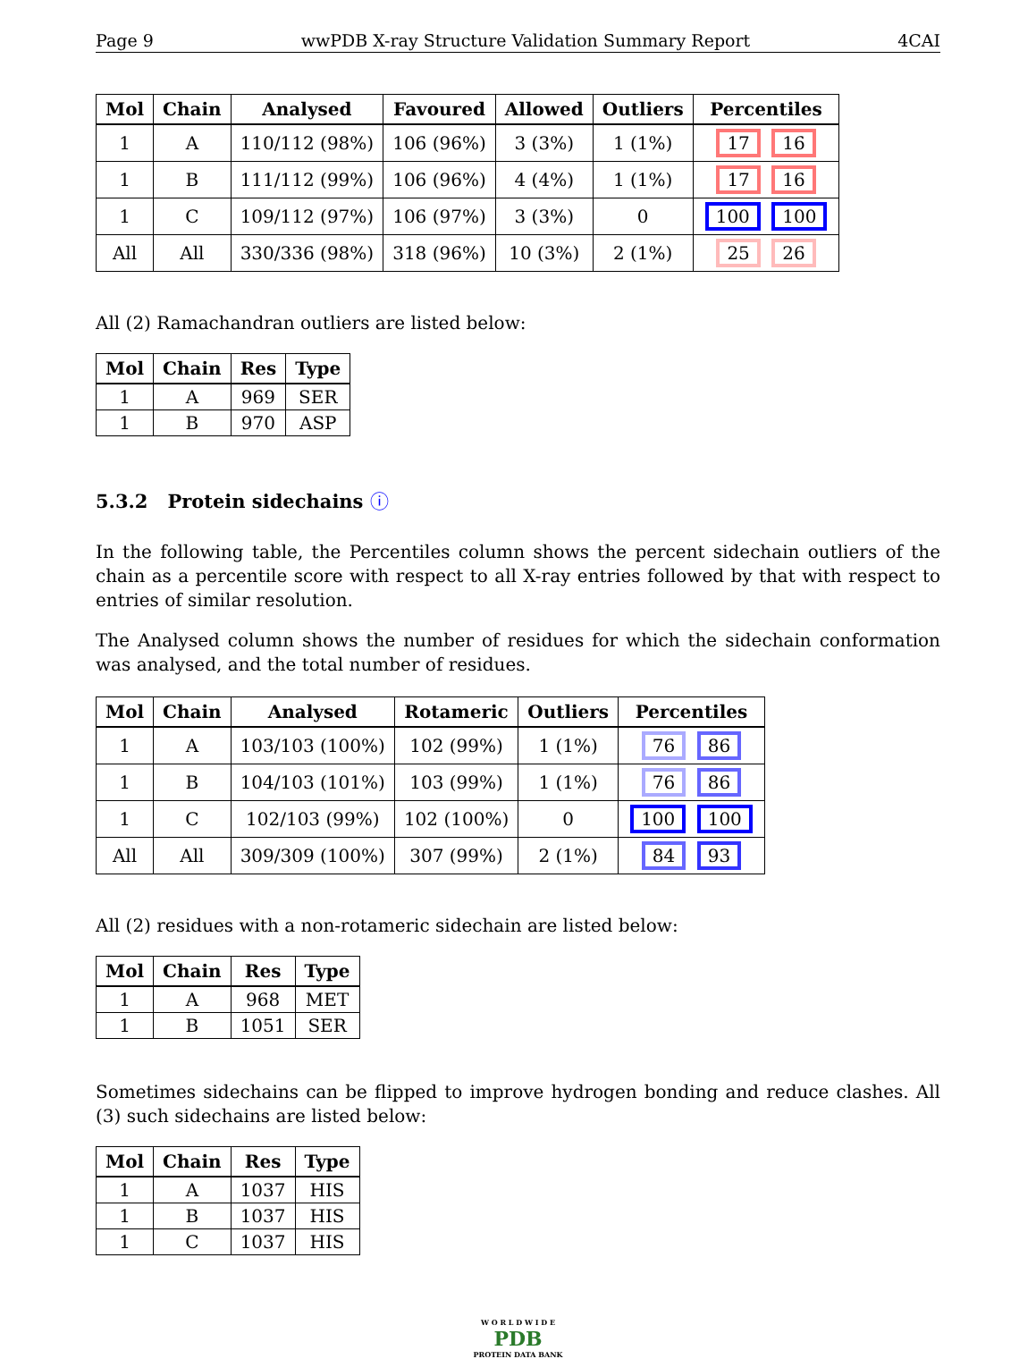Page 9 wwPDB X-ray Structure Validation Summary Report 4CAI
| Mol | Chain | Analysed | Favoured | Allowed | Outliers | Percentiles |
| --- | --- | --- | --- | --- | --- | --- |
| 1 | A | 110/112 (98%) | 106 (96%) | 3 (3%) | 1 (1%) | 17 16 |
| 1 | B | 111/112 (99%) | 106 (96%) | 4 (4%) | 1 (1%) | 17 16 |
| 1 | C | 109/112 (97%) | 106 (97%) | 3 (3%) | 0 | 100 100 |
| All | All | 330/336 (98%) | 318 (96%) | 10 (3%) | 2 (1%) | 25 26 |
All (2) Ramachandran outliers are listed below:
| Mol | Chain | Res | Type |
| --- | --- | --- | --- |
| 1 | A | 969 | SER |
| 1 | B | 970 | ASP |
5.3.2 Protein sidechains ⓘ
In the following table, the Percentiles column shows the percent sidechain outliers of the chain as a percentile score with respect to all X-ray entries followed by that with respect to entries of similar resolution.
The Analysed column shows the number of residues for which the sidechain conformation was analysed, and the total number of residues.
| Mol | Chain | Analysed | Rotameric | Outliers | Percentiles |
| --- | --- | --- | --- | --- | --- |
| 1 | A | 103/103 (100%) | 102 (99%) | 1 (1%) | 76 86 |
| 1 | B | 104/103 (101%) | 103 (99%) | 1 (1%) | 76 86 |
| 1 | C | 102/103 (99%) | 102 (100%) | 0 | 100 100 |
| All | All | 309/309 (100%) | 307 (99%) | 2 (1%) | 84 93 |
All (2) residues with a non-rotameric sidechain are listed below:
| Mol | Chain | Res | Type |
| --- | --- | --- | --- |
| 1 | A | 968 | MET |
| 1 | B | 1051 | SER |
Sometimes sidechains can be flipped to improve hydrogen bonding and reduce clashes. All (3) such sidechains are listed below:
| Mol | Chain | Res | Type |
| --- | --- | --- | --- |
| 1 | A | 1037 | HIS |
| 1 | B | 1037 | HIS |
| 1 | C | 1037 | HIS |
W O R L D W I D E
PDB
PROTEIN DATA BANK